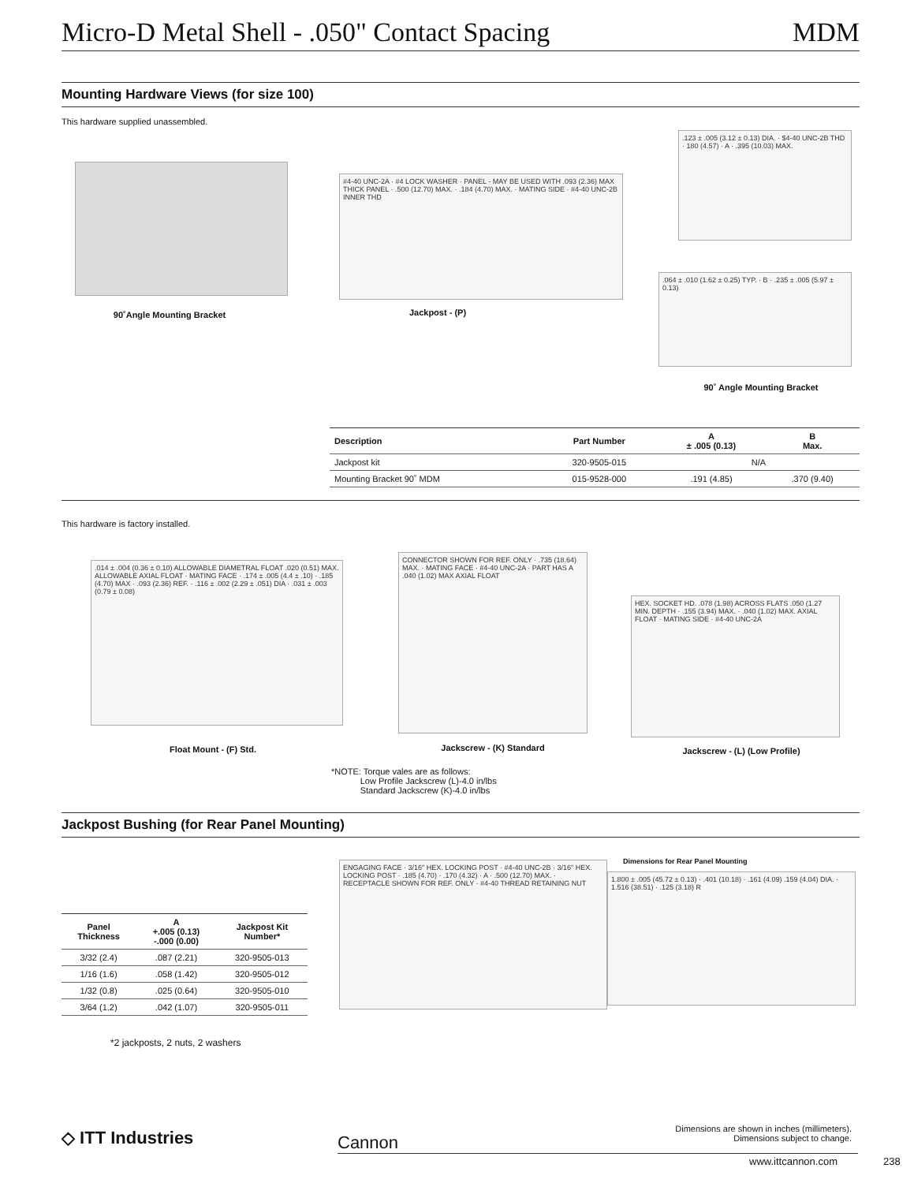Micro-D Metal Shell - .050" Contact Spacing MDM
Mounting Hardware Views (for size 100)
This hardware supplied unassembled.
90˚Angle Mounting Bracket
#4-40 UNC-2A · #4 LOCK WASHER · PANEL - MAY BE USED WITH .093 (2.36) MAX THICK PANEL · .500 (12.70) MAX. · .184 (4.70) MAX. · MATING SIDE · #4-40 UNC-2B INNER THD
Jackpost - (P)
.123 ± .005 (3.12 ± 0.13) DIA. · $4-40 UNC-2B THD · 180 (4.57) · A · .395 (10.03) MAX.
.064 ± .010 (1.62 ± 0.25) TYP. · B · .235 ± .005 (5.97 ± 0.13)
90˚ Angle Mounting Bracket
| Description | Part Number | A ± .005 (0.13) | B Max. |
| --- | --- | --- | --- |
| Jackpost kit | 320-9505-015 | N/A | |
| Mounting Bracket 90˚ MDM | 015-9528-000 | .191 (4.85) | .370 (9.40) |
This hardware is factory installed.
.014 ± .004 (0.36 ± 0.10) ALLOWABLE DIAMETRAL FLOAT .020 (0.51) MAX. ALLOWABLE AXIAL FLOAT · MATING FACE · .174 ± .005 (4.4 ± .10) · .185 (4.70) MAX · .093 (2.36) REF. · .116 ± .002 (2.29 ± .051) DIA · .031 ± .003 (0.79 ± 0.08)
Float Mount - (F) Std.
CONNECTOR SHOWN FOR REF. ONLY · .735 (18.64) MAX. · MATING FACE · #4-40 UNC-2A · PART HAS A .040 (1.02) MAX AXIAL FLOAT
Jackscrew - (K) Standard
HEX. SOCKET HD. .078 (1.98) ACROSS FLATS .050 (1.27 MIN. DEPTH · .155 (3.94) MAX. · .040 (1.02) MAX. AXIAL FLOAT · MATING SIDE · #4-40 UNC-2A
Jackscrew - (L) (Low Profile)
*NOTE: Torque vales are as follows:
Low Profile Jackscrew (L)-4.0 in/lbs
Standard Jackscrew (K)-4.0 in/lbs
Jackpost Bushing (for Rear Panel Mounting)
| Panel Thickness | A +.005 (0.13) -.000 (0.00) | Jackpost Kit Number* |
| --- | --- | --- |
| 3/32 (2.4) | .087 (2.21) | 320-9505-013 |
| 1/16 (1.6) | .058 (1.42) | 320-9505-012 |
| 1/32 (0.8) | .025 (0.64) | 320-9505-010 |
| 3/64 (1.2) | .042 (1.07) | 320-9505-011 |
*2 jackposts, 2 nuts, 2 washers
ENGAGING FACE · 3/16" HEX. LOCKING POST · #4-40 UNC-2B · 3/16" HEX. LOCKING POST · .185 (4.70) · .170 (4.32) · A · .500 (12.70) MAX. · RECEPTACLE SHOWN FOR REF. ONLY · #4-40 THREAD RETAINING NUT
Dimensions for Rear Panel Mounting
1.800 ± .005 (45.72 ± 0.13) · .401 (10.18) · .161 (4.09) .159 (4.04) DIA. · 1.516 (38.51) · .125 (3.18) R
◇ ITT Industries Cannon
Dimensions are shown in inches (millimeters).
Dimensions subject to change.
www.ittcannon.com 238